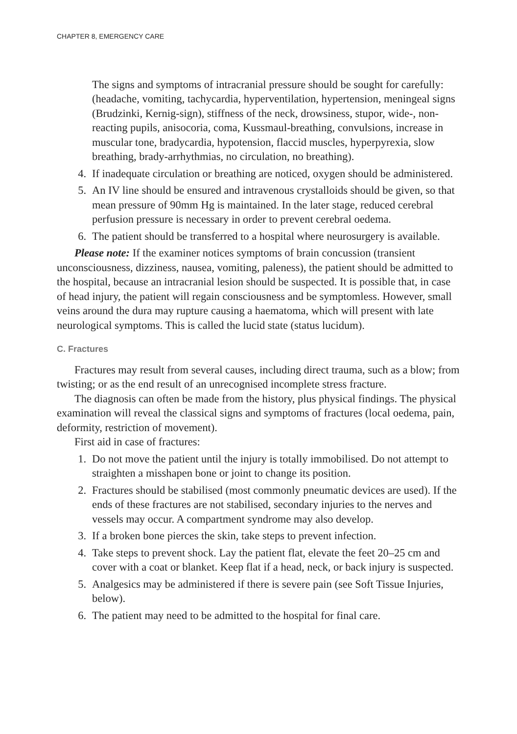CHAPTER 8, EMERGENCY CARE
The signs and symptoms of intracranial pressure should be sought for carefully: (headache, vomiting, tachycardia, hyperventilation, hypertension, meningeal signs (Brudzinki, Kernig-sign), stiffness of the neck, drowsiness, stupor, wide-, non-reacting pupils, anisocoria, coma, Kussmaul-breathing, convulsions, increase in muscular tone, bradycardia, hypotension, flaccid muscles, hyperpyrexia, slow breathing, brady-arrhythmias, no circulation, no breathing).
4. If inadequate circulation or breathing are noticed, oxygen should be administered.
5. An IV line should be ensured and intravenous crystalloids should be given, so that mean pressure of 90mm Hg is maintained. In the later stage, reduced cerebral perfusion pressure is necessary in order to prevent cerebral oedema.
6. The patient should be transferred to a hospital where neurosurgery is available.
Please note: If the examiner notices symptoms of brain concussion (transient unconsciousness, dizziness, nausea, vomiting, paleness), the patient should be admitted to the hospital, because an intracranial lesion should be suspected. It is possible that, in case of head injury, the patient will regain consciousness and be symptomless. However, small veins around the dura may rupture causing a haematoma, which will present with late neurological symptoms. This is called the lucid state (status lucidum).
C. Fractures
Fractures may result from several causes, including direct trauma, such as a blow; from twisting; or as the end result of an unrecognised incomplete stress fracture.
The diagnosis can often be made from the history, plus physical findings. The physical examination will reveal the classical signs and symptoms of fractures (local oedema, pain, deformity, restriction of movement).
First aid in case of fractures:
1. Do not move the patient until the injury is totally immobilised. Do not attempt to straighten a misshapen bone or joint to change its position.
2. Fractures should be stabilised (most commonly pneumatic devices are used). If the ends of these fractures are not stabilised, secondary injuries to the nerves and vessels may occur. A compartment syndrome may also develop.
3. If a broken bone pierces the skin, take steps to prevent infection.
4. Take steps to prevent shock. Lay the patient flat, elevate the feet 20–25 cm and cover with a coat or blanket. Keep flat if a head, neck, or back injury is suspected.
5. Analgesics may be administered if there is severe pain (see Soft Tissue Injuries, below).
6. The patient may need to be admitted to the hospital for final care.